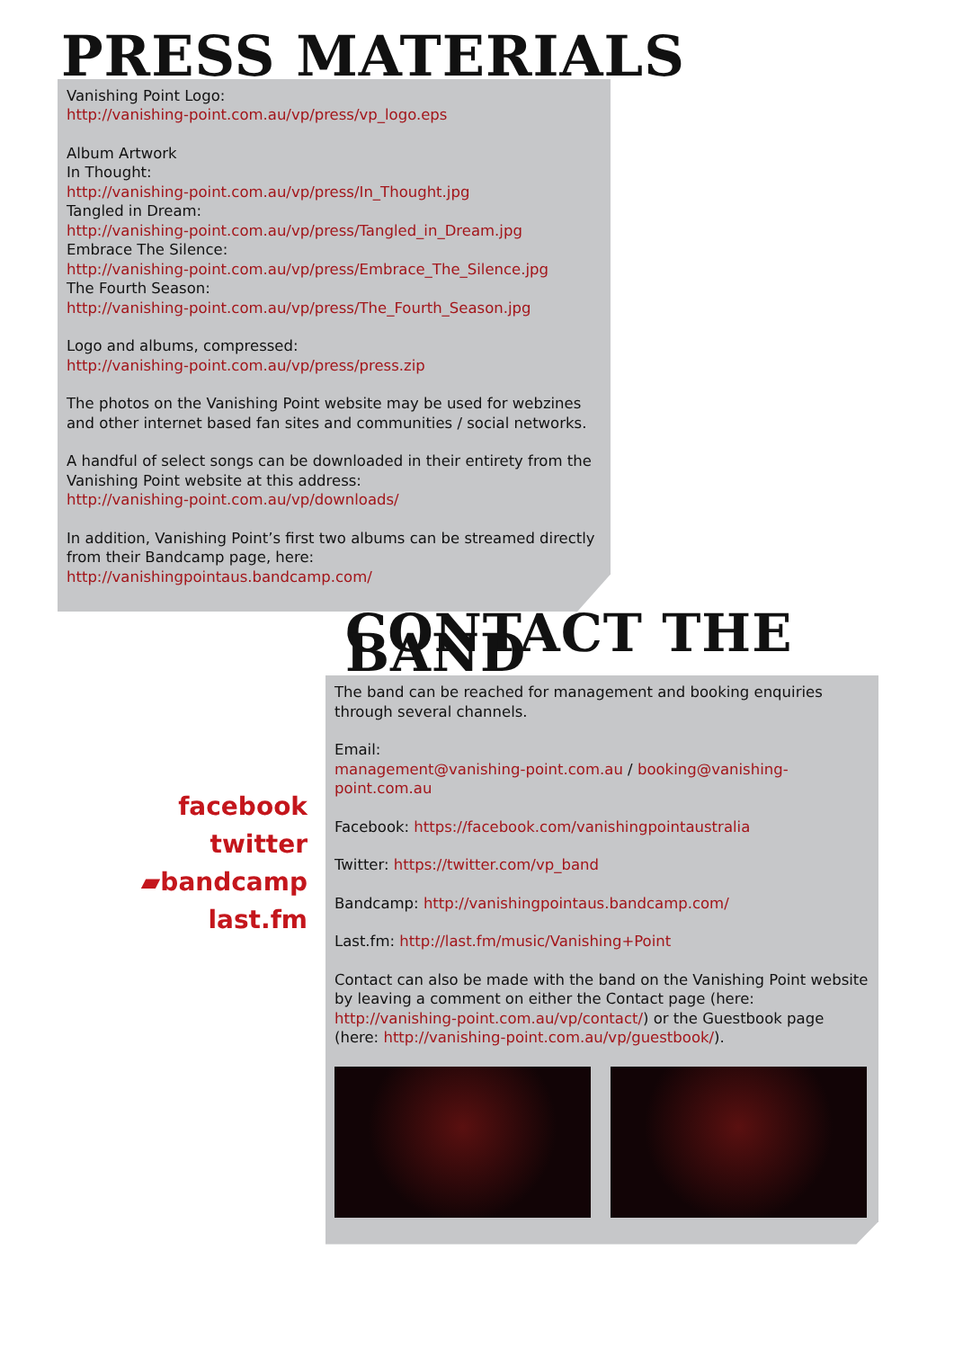PRESS MATERIALS
Vanishing Point Logo:
http://vanishing-point.com.au/vp/press/vp_logo.eps
Album Artwork
In Thought:
http://vanishing-point.com.au/vp/press/In_Thought.jpg
Tangled in Dream:
http://vanishing-point.com.au/vp/press/Tangled_in_Dream.jpg
Embrace The Silence:
http://vanishing-point.com.au/vp/press/Embrace_The_Silence.jpg
The Fourth Season:
http://vanishing-point.com.au/vp/press/The_Fourth_Season.jpg
Logo and albums, compressed:
http://vanishing-point.com.au/vp/press/press.zip
The photos on the Vanishing Point website may be used for webzines and other internet based fan sites and communities / social networks.
A handful of select songs can be downloaded in their entirety from the Vanishing Point website at this address:
http://vanishing-point.com.au/vp/downloads/
In addition, Vanishing Point’s first two albums can be streamed directly from their Bandcamp page, here:
http://vanishingpointaus.bandcamp.com/
CONTACT THE BAND
facebook
twitter
▰bandcamp
last.fm
The band can be reached for management and booking enquiries through several channels.
Email:
management@vanishing-point.com.au / booking@vanishing-point.com.au
Facebook: https://facebook.com/vanishingpointaustralia
Twitter: https://twitter.com/vp_band
Bandcamp: http://vanishingpointaus.bandcamp.com/
Last.fm: http://last.fm/music/Vanishing+Point
Contact can also be made with the band on the Vanishing Point website by leaving a comment on either the Contact page (here: http://vanishing-point.com.au/vp/contact/) or the Guestbook page (here: http://vanishing-point.com.au/vp/guestbook/).